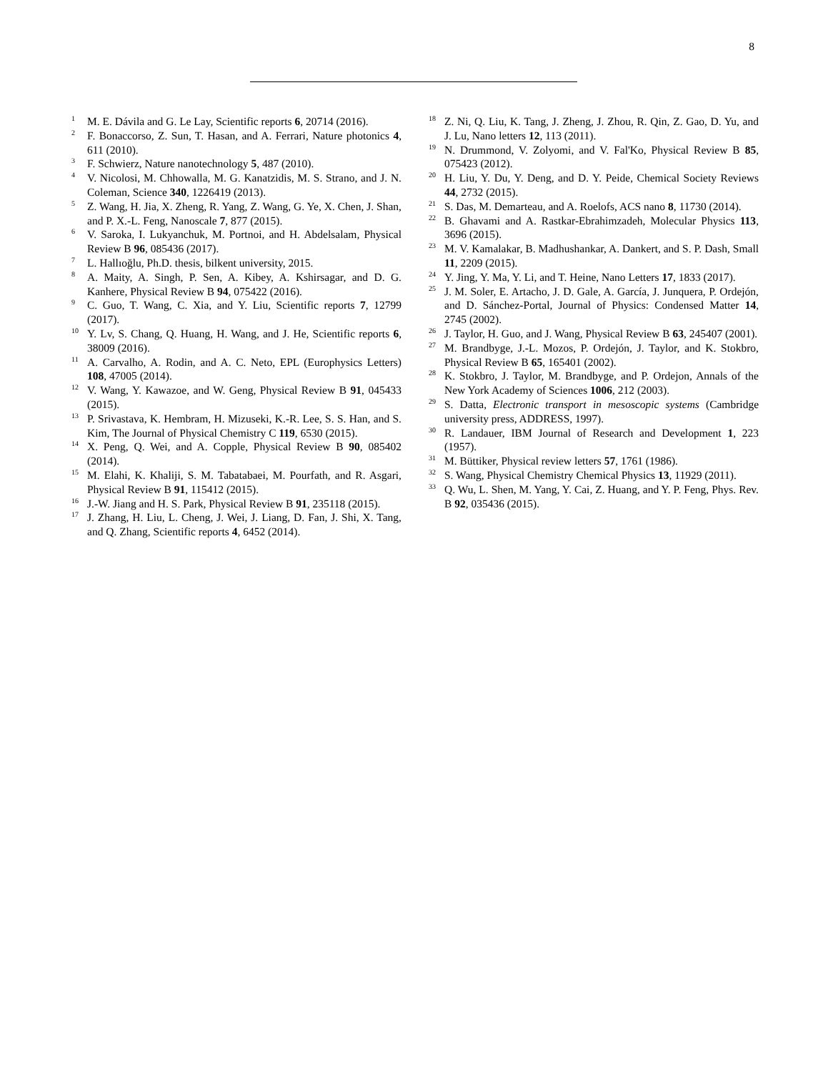8
<sup>1</sup> M. E. Dávila and G. Le Lay, Scientific reports 6, 20714 (2016).
<sup>2</sup> F. Bonaccorso, Z. Sun, T. Hasan, and A. Ferrari, Nature photonics 4, 611 (2010).
<sup>3</sup> F. Schwierz, Nature nanotechnology 5, 487 (2010).
<sup>4</sup> V. Nicolosi, M. Chhowalla, M. G. Kanatzidis, M. S. Strano, and J. N. Coleman, Science 340, 1226419 (2013).
<sup>5</sup> Z. Wang, H. Jia, X. Zheng, R. Yang, Z. Wang, G. Ye, X. Chen, J. Shan, and P. X.-L. Feng, Nanoscale 7, 877 (2015).
<sup>6</sup> V. Saroka, I. Lukyanchuk, M. Portnoi, and H. Abdelsalam, Physical Review B 96, 085436 (2017).
<sup>7</sup> L. Hallıoğlu, Ph.D. thesis, bilkent university, 2015.
<sup>8</sup> A. Maity, A. Singh, P. Sen, A. Kibey, A. Kshirsagar, and D. G. Kanhere, Physical Review B 94, 075422 (2016).
<sup>9</sup>C. Guo, T. Wang, C. Xia, and Y. Liu, Scientific reports 7, 12799 (2017).
<sup>10</sup> Y. Lv, S. Chang, Q. Huang, H. Wang, and J. He, Scientific reports 6, 38009 (2016).
<sup>11</sup> A. Carvalho, A. Rodin, and A. C. Neto, EPL (Europhysics Letters) 108, 47005 (2014).
<sup>12</sup> V. Wang, Y. Kawazoe, and W. Geng, Physical Review B 91, 045433 (2015).
<sup>13</sup> P. Srivastava, K. Hembram, H. Mizuseki, K.-R. Lee, S. S. Han, and S. Kim, The Journal of Physical Chemistry C 119, 6530 (2015).
<sup>14</sup> X. Peng, Q. Wei, and A. Copple, Physical Review B 90, 085402 (2014).
<sup>15</sup> M. Elahi, K. Khaliji, S. M. Tabatabaei, M. Pourfath, and R. Asgari, Physical Review B 91, 115412 (2015).
<sup>16</sup> J.-W. Jiang and H. S. Park, Physical Review B 91, 235118 (2015).
<sup>17</sup> J. Zhang, H. Liu, L. Cheng, J. Wei, J. Liang, D. Fan, J. Shi, X. Tang, and Q. Zhang, Scientific reports 4, 6452 (2014).
<sup>18</sup> Z. Ni, Q. Liu, K. Tang, J. Zheng, J. Zhou, R. Qin, Z. Gao, D. Yu, and J. Lu, Nano letters 12, 113 (2011).
<sup>19</sup>N. Drummond, V. Zolyomi, and V. Fal'Ko, Physical Review B 85, 075423 (2012).
<sup>20</sup>H. Liu, Y. Du, Y. Deng, and D. Y. Peide, Chemical Society Reviews 44, 2732 (2015).
<sup>21</sup>S. Das, M. Demarteau, and A. Roelofs, ACS nano 8, 11730 (2014).
<sup>22</sup>B. Ghavami and A. Rastkar-Ebrahimzadeh, Molecular Physics 113, 3696 (2015).
<sup>23</sup> M. V. Kamalakar, B. Madhushankar, A. Dankert, and S. P. Dash, Small 11, 2209 (2015).
<sup>24</sup> Y. Jing, Y. Ma, Y. Li, and T. Heine, Nano Letters 17, 1833 (2017).
<sup>25</sup> J. M. Soler, E. Artacho, J. D. Gale, A. García, J. Junquera, P. Ordejón, and D. Sánchez-Portal, Journal of Physics: Condensed Matter 14, 2745 (2002).
<sup>26</sup> J. Taylor, H. Guo, and J. Wang, Physical Review B 63, 245407 (2001).
<sup>27</sup> M. Brandbyge, J.-L. Mozos, P. Ordejón, J. Taylor, and K. Stokbro, Physical Review B 65, 165401 (2002).
<sup>28</sup>K. Stokbro, J. Taylor, M. Brandbyge, and P. Ordejon, Annals of the New York Academy of Sciences 1006, 212 (2003).
<sup>29</sup>S. Datta, Electronic transport in mesoscopic systems (Cambridge university press, ADDRESS, 1997).
<sup>30</sup> R. Landauer, IBM Journal of Research and Development 1, 223 (1957).
<sup>31</sup> M. Büttiker, Physical review letters 57, 1761 (1986).
<sup>32</sup>S. Wang, Physical Chemistry Chemical Physics 13, 11929 (2011).
<sup>33</sup> Q. Wu, L. Shen, M. Yang, Y. Cai, Z. Huang, and Y. P. Feng, Phys. Rev. B 92, 035436 (2015).